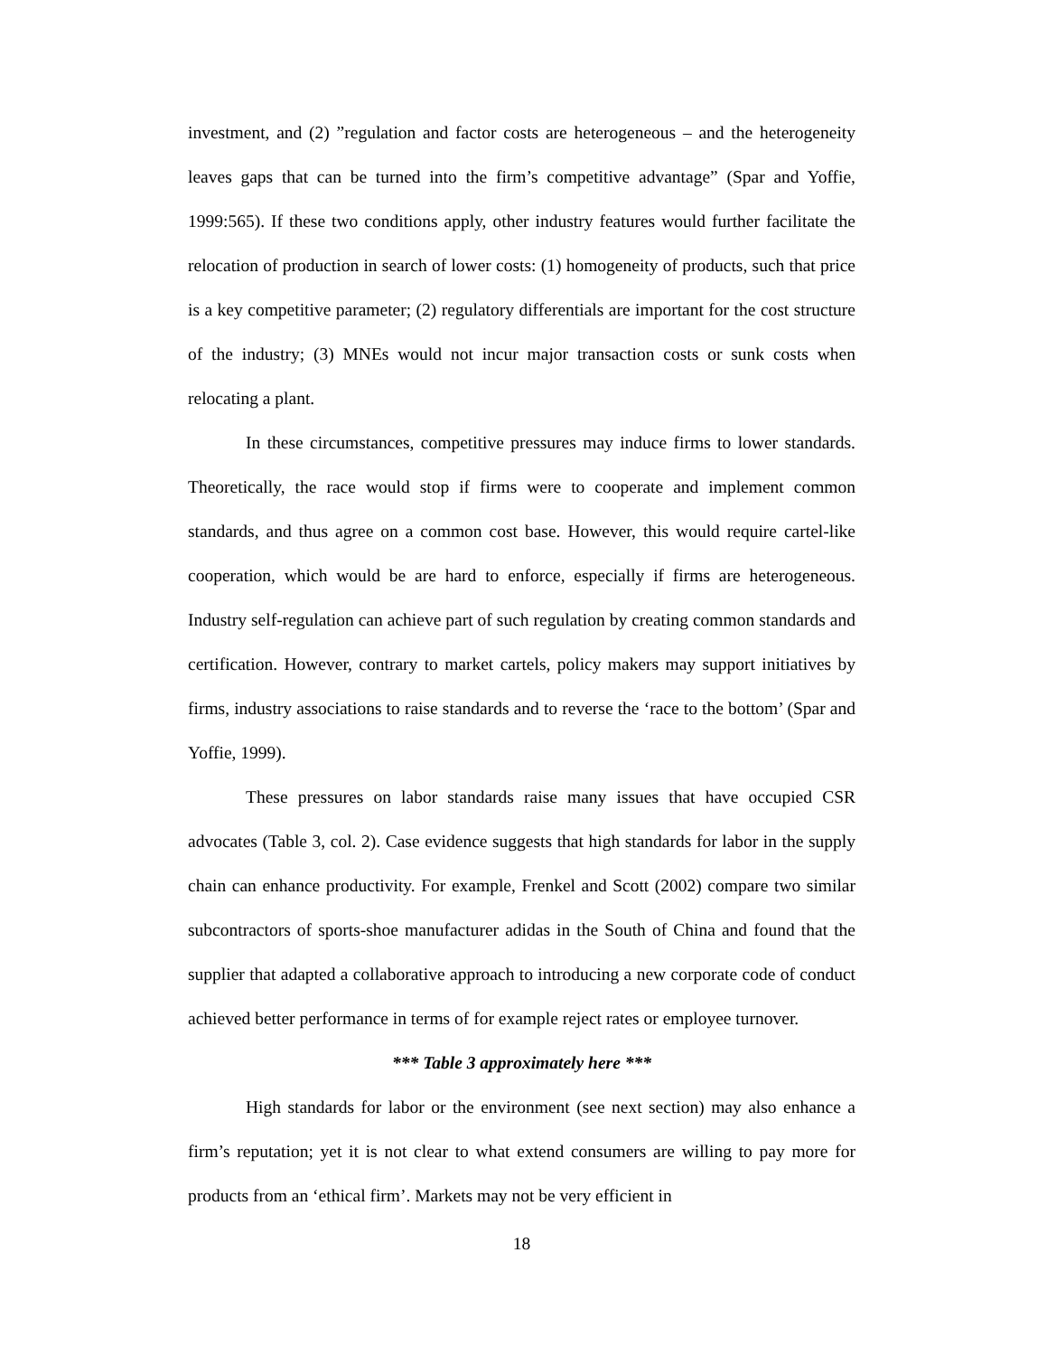investment, and (2) ”regulation and factor costs are heterogeneous – and the heterogeneity leaves gaps that can be turned into the firm’s competitive advantage” (Spar and Yoffie, 1999:565). If these two conditions apply, other industry features would further facilitate the relocation of production in search of lower costs: (1) homogeneity of products, such that price is a key competitive parameter; (2) regulatory differentials are important for the cost structure of the industry; (3) MNEs would not incur major transaction costs or sunk costs when relocating a plant.
In these circumstances, competitive pressures may induce firms to lower standards. Theoretically, the race would stop if firms were to cooperate and implement common standards, and thus agree on a common cost base. However, this would require cartel-like cooperation, which would be are hard to enforce, especially if firms are heterogeneous. Industry self-regulation can achieve part of such regulation by creating common standards and certification. However, contrary to market cartels, policy makers may support initiatives by firms, industry associations to raise standards and to reverse the ‘race to the bottom’ (Spar and Yoffie, 1999).
These pressures on labor standards raise many issues that have occupied CSR advocates (Table 3, col. 2). Case evidence suggests that high standards for labor in the supply chain can enhance productivity. For example, Frenkel and Scott (2002) compare two similar subcontractors of sports-shoe manufacturer adidas in the South of China and found that the supplier that adapted a collaborative approach to introducing a new corporate code of conduct achieved better performance in terms of for example reject rates or employee turnover.
*** Table 3 approximately here ***
High standards for labor or the environment (see next section) may also enhance a firm’s reputation; yet it is not clear to what extend consumers are willing to pay more for products from an ‘ethical firm’. Markets may not be very efficient in
18